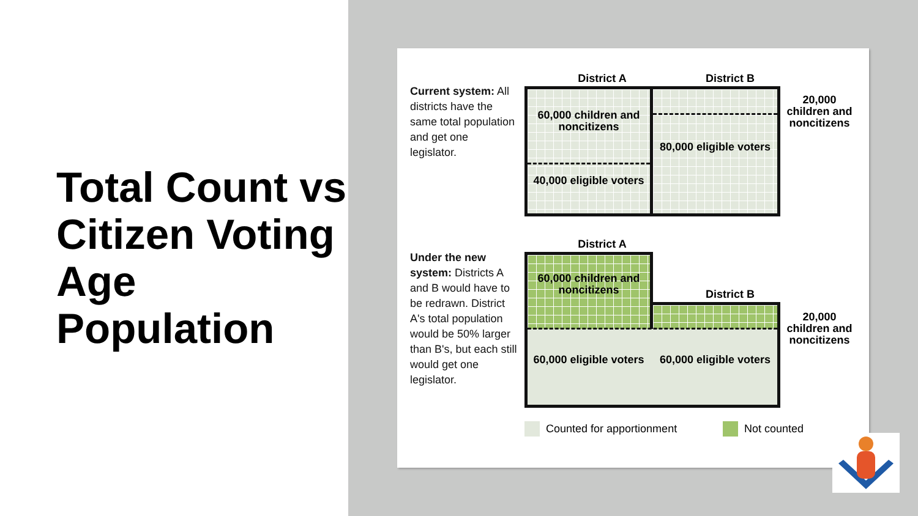Total Count vs Citizen Voting Age Population
Current system: All districts have the same total population and get one legislator.
District A District B
60,000 children and noncitizens
40,000 eligible voters
80,000 eligible voters
20,000 children and noncitizens
Under the new system: Districts A and B would have to be redrawn. District A's total population would be 50% larger than B's, but each still would get one legislator.
District A
District B
60,000 children and noncitizens
60,000 eligible voters
60,000 eligible voters
20,000 children and noncitizens
Counted for apportionment Not counted